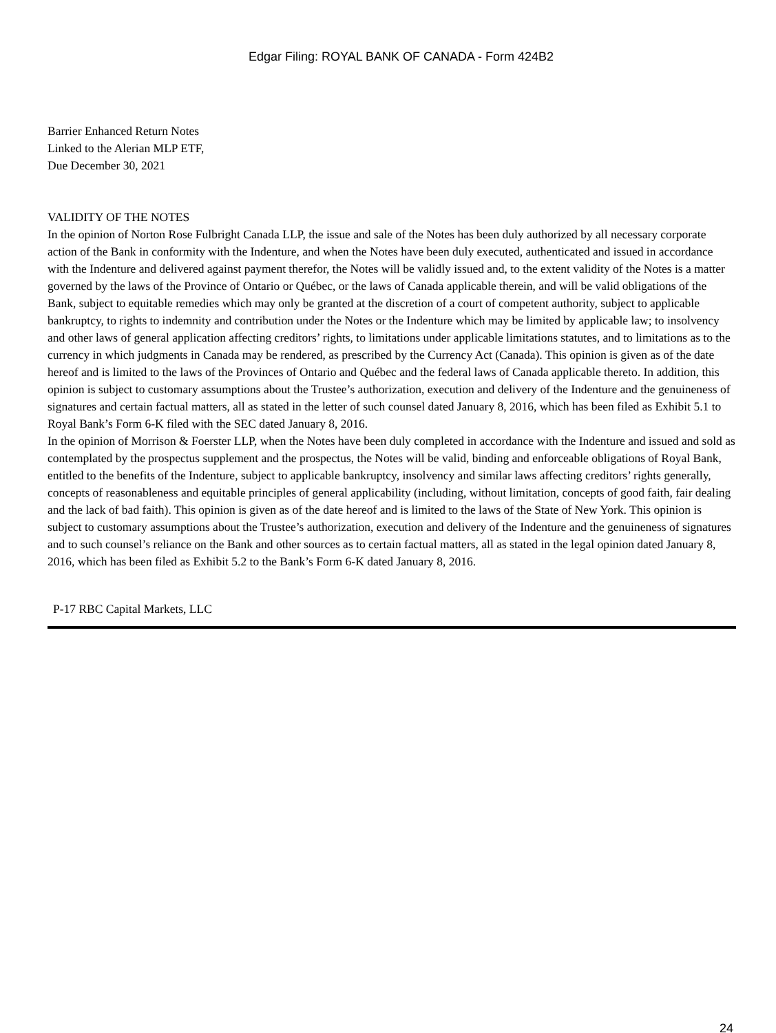Edgar Filing: ROYAL BANK OF CANADA - Form 424B2
Barrier Enhanced Return Notes
Linked to the Alerian MLP ETF,
Due December 30, 2021
VALIDITY OF THE NOTES
In the opinion of Norton Rose Fulbright Canada LLP, the issue and sale of the Notes has been duly authorized by all necessary corporate action of the Bank in conformity with the Indenture, and when the Notes have been duly executed, authenticated and issued in accordance with the Indenture and delivered against payment therefor, the Notes will be validly issued and, to the extent validity of the Notes is a matter governed by the laws of the Province of Ontario or Québec, or the laws of Canada applicable therein, and will be valid obligations of the Bank, subject to equitable remedies which may only be granted at the discretion of a court of competent authority, subject to applicable bankruptcy, to rights to indemnity and contribution under the Notes or the Indenture which may be limited by applicable law; to insolvency and other laws of general application affecting creditors’ rights, to limitations under applicable limitations statutes, and to limitations as to the currency in which judgments in Canada may be rendered, as prescribed by the Currency Act (Canada). This opinion is given as of the date hereof and is limited to the laws of the Provinces of Ontario and Québec and the federal laws of Canada applicable thereto. In addition, this opinion is subject to customary assumptions about the Trustee’s authorization, execution and delivery of the Indenture and the genuineness of signatures and certain factual matters, all as stated in the letter of such counsel dated January 8, 2016, which has been filed as Exhibit 5.1 to Royal Bank’s Form 6-K filed with the SEC dated January 8, 2016.
In the opinion of Morrison & Foerster LLP, when the Notes have been duly completed in accordance with the Indenture and issued and sold as contemplated by the prospectus supplement and the prospectus, the Notes will be valid, binding and enforceable obligations of Royal Bank, entitled to the benefits of the Indenture, subject to applicable bankruptcy, insolvency and similar laws affecting creditors’ rights generally, concepts of reasonableness and equitable principles of general applicability (including, without limitation, concepts of good faith, fair dealing and the lack of bad faith). This opinion is given as of the date hereof and is limited to the laws of the State of New York. This opinion is subject to customary assumptions about the Trustee’s authorization, execution and delivery of the Indenture and the genuineness of signatures and to such counsel’s reliance on the Bank and other sources as to certain factual matters, all as stated in the legal opinion dated January 8, 2016, which has been filed as Exhibit 5.2 to the Bank’s Form 6-K dated January 8, 2016.
P-17 RBC Capital Markets, LLC
24